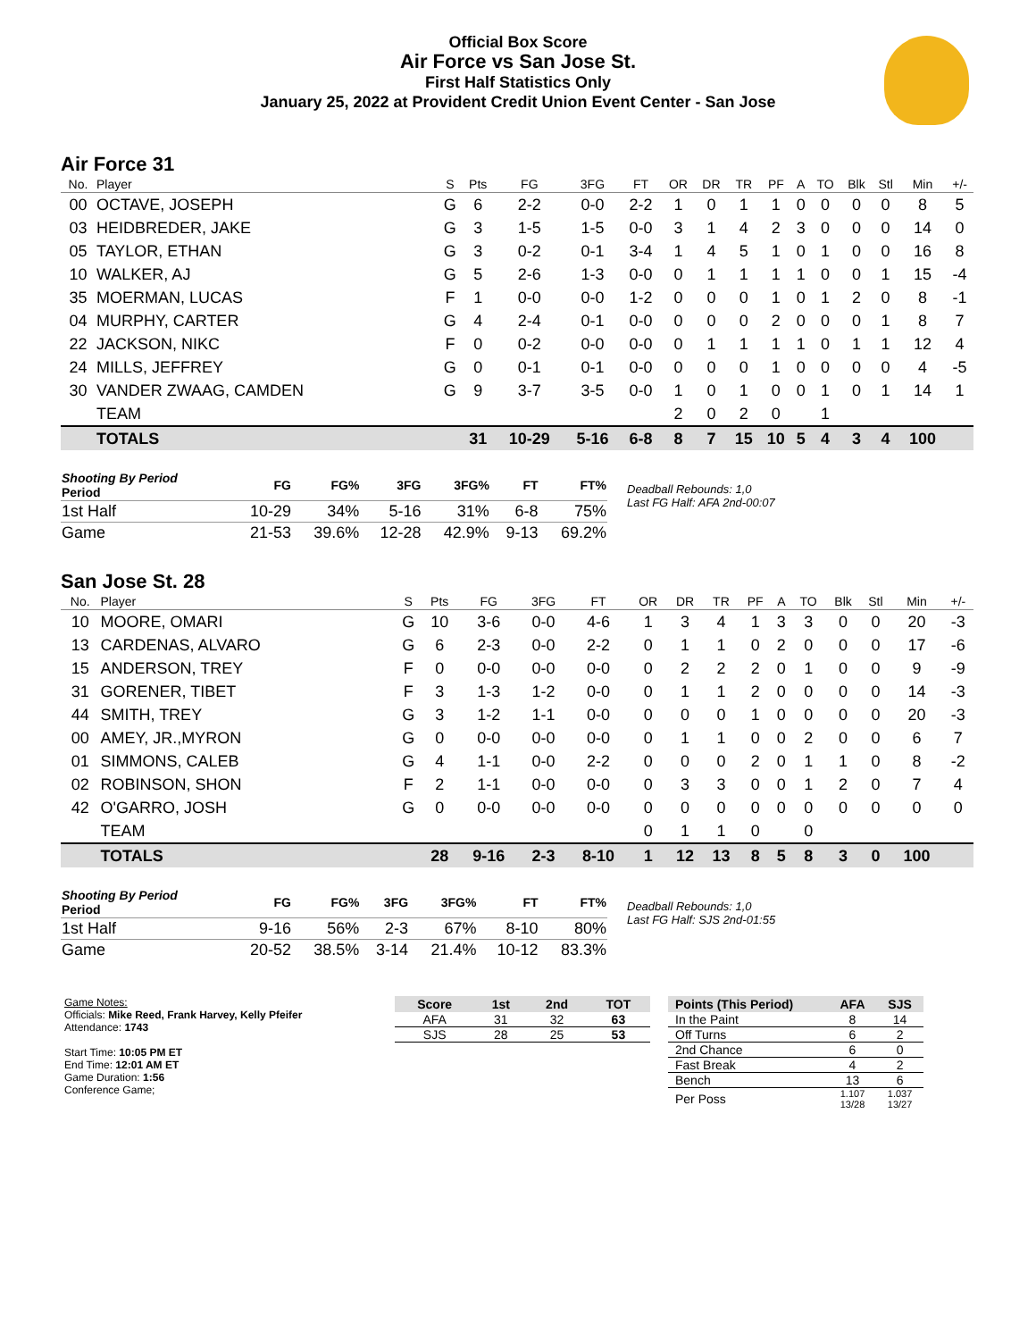Official Box Score
Air Force vs San Jose St.
First Half Statistics Only
January 25, 2022 at Provident Credit Union Event Center - San Jose
Air Force 31
| No. | Player | S | Pts | FG | 3FG | FT | OR | DR | TR | PF | A | TO | Blk | Stl | Min | +/- |
| --- | --- | --- | --- | --- | --- | --- | --- | --- | --- | --- | --- | --- | --- | --- | --- | --- |
| 00 | OCTAVE, JOSEPH | G | 6 | 2-2 | 0-0 | 2-2 | 1 | 0 | 1 | 1 | 0 | 0 | 0 | 0 | 8 | 5 |
| 03 | HEIDBREDER, JAKE | G | 3 | 1-5 | 1-5 | 0-0 | 3 | 1 | 4 | 2 | 3 | 0 | 0 | 0 | 14 | 0 |
| 05 | TAYLOR, ETHAN | G | 3 | 0-2 | 0-1 | 3-4 | 1 | 4 | 5 | 1 | 0 | 1 | 0 | 0 | 16 | 8 |
| 10 | WALKER, AJ | G | 5 | 2-6 | 1-3 | 0-0 | 0 | 1 | 1 | 1 | 1 | 0 | 0 | 1 | 15 | -4 |
| 35 | MOERMAN, LUCAS | F | 1 | 0-0 | 0-0 | 1-2 | 0 | 0 | 0 | 1 | 0 | 1 | 2 | 0 | 8 | -1 |
| 04 | MURPHY, CARTER | G | 4 | 2-4 | 0-1 | 0-0 | 0 | 0 | 0 | 2 | 0 | 0 | 0 | 1 | 8 | 7 |
| 22 | JACKSON, NIKC | F | 0 | 0-2 | 0-0 | 0-0 | 0 | 1 | 1 | 1 | 1 | 0 | 1 | 1 | 12 | 4 |
| 24 | MILLS, JEFFREY | G | 0 | 0-1 | 0-1 | 0-0 | 0 | 0 | 0 | 1 | 0 | 0 | 0 | 0 | 4 | -5 |
| 30 | VANDER ZWAAG, CAMDEN | G | 9 | 3-7 | 3-5 | 0-0 | 1 | 0 | 1 | 0 | 0 | 1 | 0 | 1 | 14 | 1 |
| | TEAM | | | | | | 2 | 0 | 2 | 0 | | 1 | | | | |
| | TOTALS | | 31 | 10-29 | 5-16 | 6-8 | 8 | 7 | 15 | 10 | 5 | 4 | 3 | 4 | 100 | |
| Shooting By Period Period | FG | FG% | 3FG | 3FG% | FT | FT% |
| --- | --- | --- | --- | --- | --- | --- |
| 1st Half | 10-29 | 34% | 5-16 | 31% | 6-8 | 75% |
| Game | 21-53 | 39.6% | 12-28 | 42.9% | 9-13 | 69.2% |
Deadball Rebounds: 1,0
Last FG Half: AFA 2nd-00:07
San Jose St. 28
| No. | Player | S | Pts | FG | 3FG | FT | OR | DR | TR | PF | A | TO | Blk | Stl | Min | +/- |
| --- | --- | --- | --- | --- | --- | --- | --- | --- | --- | --- | --- | --- | --- | --- | --- | --- |
| 10 | MOORE, OMARI | G | 10 | 3-6 | 0-0 | 4-6 | 1 | 3 | 4 | 1 | 3 | 3 | 0 | 0 | 20 | -3 |
| 13 | CARDENAS, ALVARO | G | 6 | 2-3 | 0-0 | 2-2 | 0 | 1 | 1 | 0 | 2 | 0 | 0 | 0 | 17 | -6 |
| 15 | ANDERSON, TREY | F | 0 | 0-0 | 0-0 | 0-0 | 0 | 2 | 2 | 2 | 0 | 1 | 0 | 0 | 9 | -9 |
| 31 | GORENER, TIBET | F | 3 | 1-3 | 1-2 | 0-0 | 0 | 1 | 1 | 2 | 0 | 0 | 0 | 0 | 14 | -3 |
| 44 | SMITH, TREY | G | 3 | 1-2 | 1-1 | 0-0 | 0 | 0 | 0 | 1 | 0 | 0 | 0 | 0 | 20 | -3 |
| 00 | AMEY, JR.,MYRON | G | 0 | 0-0 | 0-0 | 0-0 | 0 | 1 | 1 | 0 | 0 | 2 | 0 | 0 | 6 | 7 |
| 01 | SIMMONS, CALEB | G | 4 | 1-1 | 0-0 | 2-2 | 0 | 0 | 0 | 2 | 0 | 1 | 1 | 0 | 8 | -2 |
| 02 | ROBINSON, SHON | F | 2 | 1-1 | 0-0 | 0-0 | 0 | 3 | 3 | 0 | 0 | 1 | 2 | 0 | 7 | 4 |
| 42 | O'GARRO, JOSH | G | 0 | 0-0 | 0-0 | 0-0 | 0 | 0 | 0 | 0 | 0 | 0 | 0 | 0 | 0 | 0 |
| | TEAM | | | | | | 0 | 1 | 1 | 0 | | 0 | | | | |
| | TOTALS | | 28 | 9-16 | 2-3 | 8-10 | 1 | 12 | 13 | 8 | 5 | 8 | 3 | 0 | 100 | |
| Shooting By Period Period | FG | FG% | 3FG | 3FG% | FT | FT% |
| --- | --- | --- | --- | --- | --- | --- |
| 1st Half | 9-16 | 56% | 2-3 | 67% | 8-10 | 80% |
| Game | 20-52 | 38.5% | 3-14 | 21.4% | 10-12 | 83.3% |
Deadball Rebounds: 1,0
Last FG Half: SJS 2nd-01:55
Game Notes:
Officials: Mike Reed, Frank Harvey, Kelly Pfeifer
Attendance: 1743
Start Time: 10:05 PM ET
End Time: 12:01 AM ET
Game Duration: 1:56
Conference Game;
| Score | 1st | 2nd | TOT |
| --- | --- | --- | --- |
| AFA | 31 | 32 | 63 |
| SJS | 28 | 25 | 53 |
| Points (This Period) | AFA | SJS |
| --- | --- | --- |
| In the Paint | 8 | 14 |
| Off Turns | 6 | 2 |
| 2nd Chance | 6 | 0 |
| Fast Break | 4 | 2 |
| Bench | 13 | 6 |
| Per Poss | 1.107 13/28 | 1.037 13/27 |